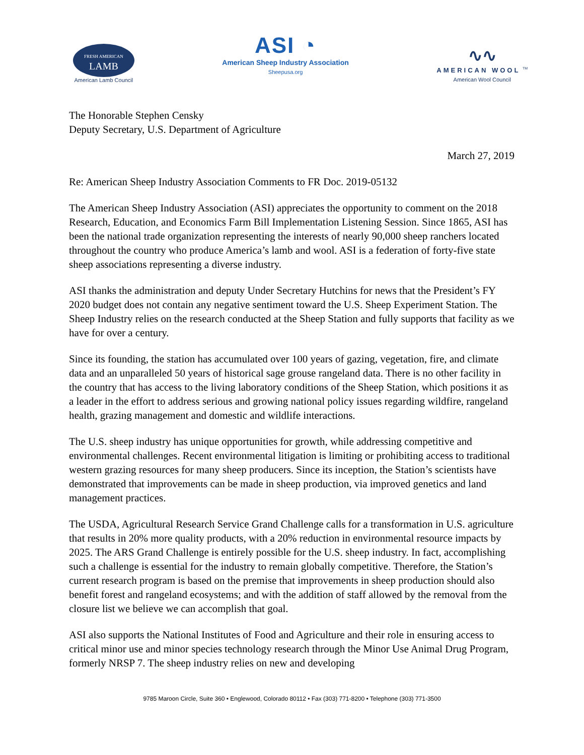FRESH AMERICAN
LAMB
American Lamb Council
ASI ◔
American Sheep Industry Association
Sheepusa.org
∿∿
AMERICAN WOOL <sup>TM</sup>
American Wool Council
The Honorable Stephen Censky
Deputy Secretary, U.S. Department of Agriculture
March 27, 2019
Re: American Sheep Industry Association Comments to FR Doc. 2019-05132
The American Sheep Industry Association (ASI) appreciates the opportunity to comment on the 2018 Research, Education, and Economics Farm Bill Implementation Listening Session. Since 1865, ASI has been the national trade organization representing the interests of nearly 90,000 sheep ranchers located throughout the country who produce America’s lamb and wool. ASI is a federation of forty-five state sheep associations representing a diverse industry.
ASI thanks the administration and deputy Under Secretary Hutchins for news that the President’s FY 2020 budget does not contain any negative sentiment toward the U.S. Sheep Experiment Station. The Sheep Industry relies on the research conducted at the Sheep Station and fully supports that facility as we have for over a century.
Since its founding, the station has accumulated over 100 years of gazing, vegetation, fire, and climate data and an unparalleled 50 years of historical sage grouse rangeland data. There is no other facility in the country that has access to the living laboratory conditions of the Sheep Station, which positions it as a leader in the effort to address serious and growing national policy issues regarding wildfire, rangeland health, grazing management and domestic and wildlife interactions.
The U.S. sheep industry has unique opportunities for growth, while addressing competitive and environmental challenges. Recent environmental litigation is limiting or prohibiting access to traditional western grazing resources for many sheep producers. Since its inception, the Station’s scientists have demonstrated that improvements can be made in sheep production, via improved genetics and land management practices.
The USDA, Agricultural Research Service Grand Challenge calls for a transformation in U.S. agriculture that results in 20% more quality products, with a 20% reduction in environmental resource impacts by 2025. The ARS Grand Challenge is entirely possible for the U.S. sheep industry. In fact, accomplishing such a challenge is essential for the industry to remain globally competitive. Therefore, the Station’s current research program is based on the premise that improvements in sheep production should also benefit forest and rangeland ecosystems; and with the addition of staff allowed by the removal from the closure list we believe we can accomplish that goal.
ASI also supports the National Institutes of Food and Agriculture and their role in ensuring access to critical minor use and minor species technology research through the Minor Use Animal Drug Program, formerly NRSP 7. The sheep industry relies on new and developing
9785 Maroon Circle, Suite 360 • Englewood, Colorado 80112 • Fax (303) 771-8200 • Telephone (303) 771-3500